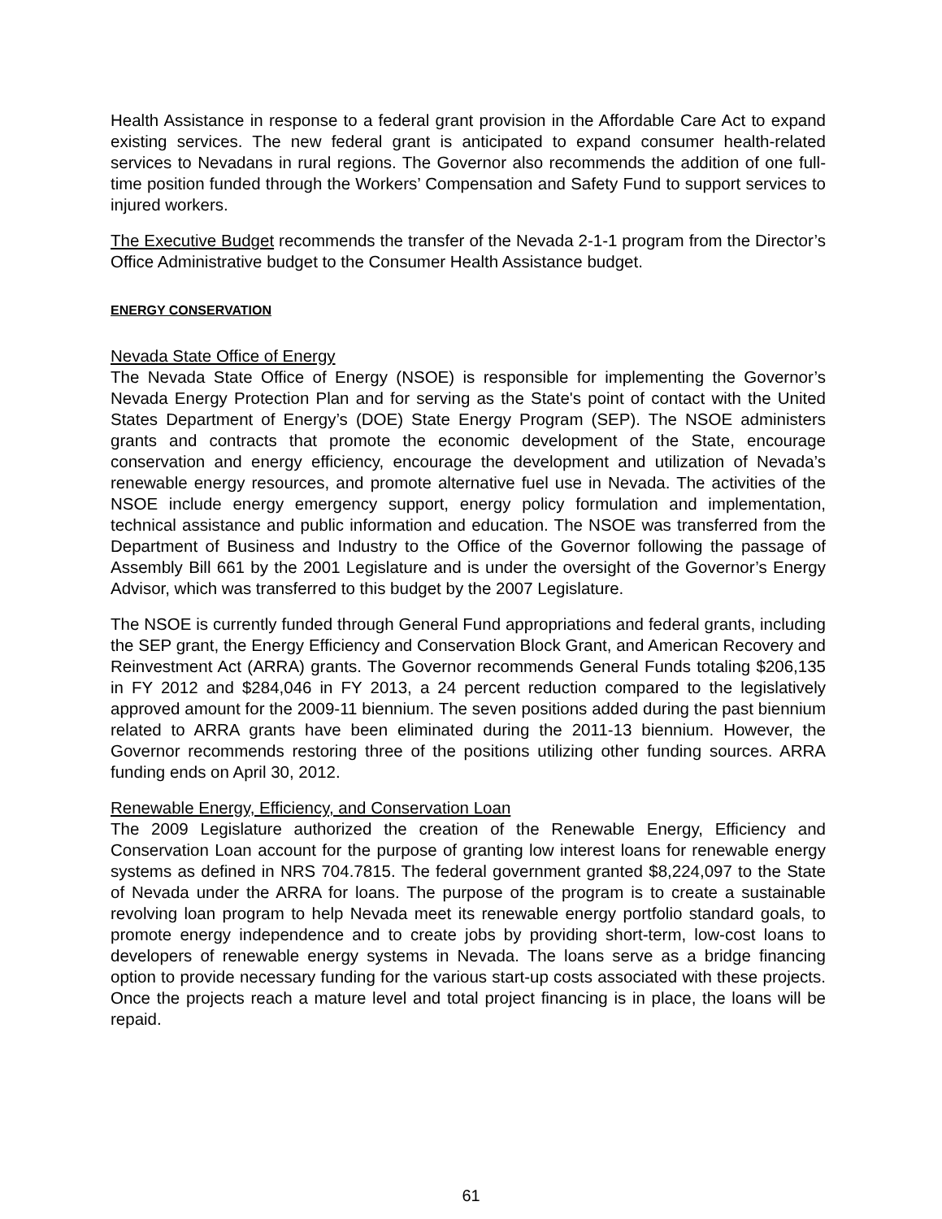Health Assistance in response to a federal grant provision in the Affordable Care Act to expand existing services. The new federal grant is anticipated to expand consumer health-related services to Nevadans in rural regions. The Governor also recommends the addition of one full-time position funded through the Workers’ Compensation and Safety Fund to support services to injured workers.
The Executive Budget recommends the transfer of the Nevada 2-1-1 program from the Director’s Office Administrative budget to the Consumer Health Assistance budget.
ENERGY CONSERVATION
Nevada State Office of Energy
The Nevada State Office of Energy (NSOE) is responsible for implementing the Governor’s Nevada Energy Protection Plan and for serving as the State's point of contact with the United States Department of Energy’s (DOE) State Energy Program (SEP). The NSOE administers grants and contracts that promote the economic development of the State, encourage conservation and energy efficiency, encourage the development and utilization of Nevada’s renewable energy resources, and promote alternative fuel use in Nevada. The activities of the NSOE include energy emergency support, energy policy formulation and implementation, technical assistance and public information and education. The NSOE was transferred from the Department of Business and Industry to the Office of the Governor following the passage of Assembly Bill 661 by the 2001 Legislature and is under the oversight of the Governor’s Energy Advisor, which was transferred to this budget by the 2007 Legislature.
The NSOE is currently funded through General Fund appropriations and federal grants, including the SEP grant, the Energy Efficiency and Conservation Block Grant, and American Recovery and Reinvestment Act (ARRA) grants. The Governor recommends General Funds totaling $206,135 in FY 2012 and $284,046 in FY 2013, a 24 percent reduction compared to the legislatively approved amount for the 2009-11 biennium. The seven positions added during the past biennium related to ARRA grants have been eliminated during the 2011-13 biennium. However, the Governor recommends restoring three of the positions utilizing other funding sources. ARRA funding ends on April 30, 2012.
Renewable Energy, Efficiency, and Conservation Loan
The 2009 Legislature authorized the creation of the Renewable Energy, Efficiency and Conservation Loan account for the purpose of granting low interest loans for renewable energy systems as defined in NRS 704.7815. The federal government granted $8,224,097 to the State of Nevada under the ARRA for loans. The purpose of the program is to create a sustainable revolving loan program to help Nevada meet its renewable energy portfolio standard goals, to promote energy independence and to create jobs by providing short-term, low-cost loans to developers of renewable energy systems in Nevada. The loans serve as a bridge financing option to provide necessary funding for the various start-up costs associated with these projects. Once the projects reach a mature level and total project financing is in place, the loans will be repaid.
61